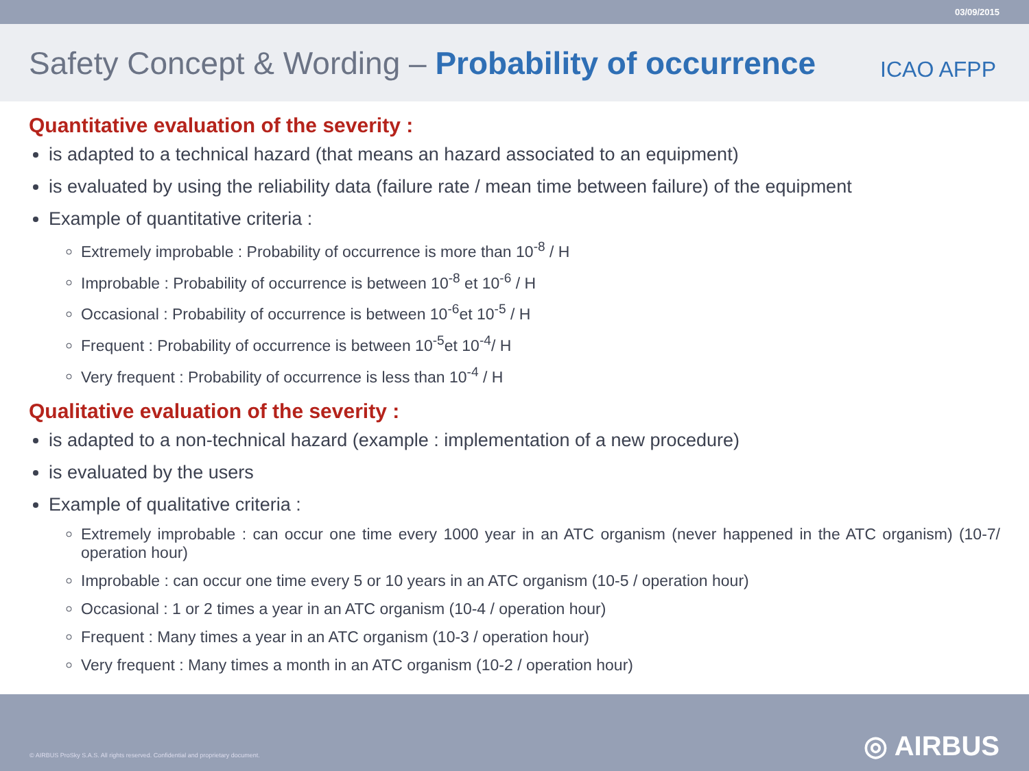03/09/2015
Safety Concept & Wording – Probability of occurrence
ICAO AFPP
Quantitative evaluation of the severity :
is adapted to a technical hazard (that means an hazard associated to an equipment)
is evaluated by using the reliability data (failure rate / mean time between failure) of the equipment
Example of quantitative criteria :
Extremely improbable : Probability of occurrence is more than 10<sup>-8</sup> / H
Improbable : Probability of occurrence is between 10<sup>-8</sup> et 10<sup>-6</sup> / H
Occasional : Probability of occurrence is between 10<sup>-6</sup>et 10<sup>-5</sup> / H
Frequent : Probability of occurrence is between 10<sup>-5</sup>et 10<sup>-4</sup>/ H
Very frequent : Probability of occurrence is less than 10<sup>-4</sup> / H
Qualitative evaluation of the severity :
is adapted to a non-technical hazard (example : implementation of a new procedure)
is evaluated by the users
Example of qualitative criteria :
Extremely improbable : can occur one time every 1000 year in an ATC organism (never happened in the ATC organism) (10-7/ operation hour)
Improbable : can occur one time every 5 or 10 years in an ATC organism (10-5 / operation hour)
Occasional : 1 or 2 times a year in an ATC organism (10-4 / operation hour)
Frequent : Many times a year in an ATC organism (10-3 / operation hour)
Very frequent : Many times a month in an ATC organism (10-2 / operation hour)
© AIRBUS ProSky S.A.S. All rights reserved. Confidential and proprietary document. ◎ AIRBUS